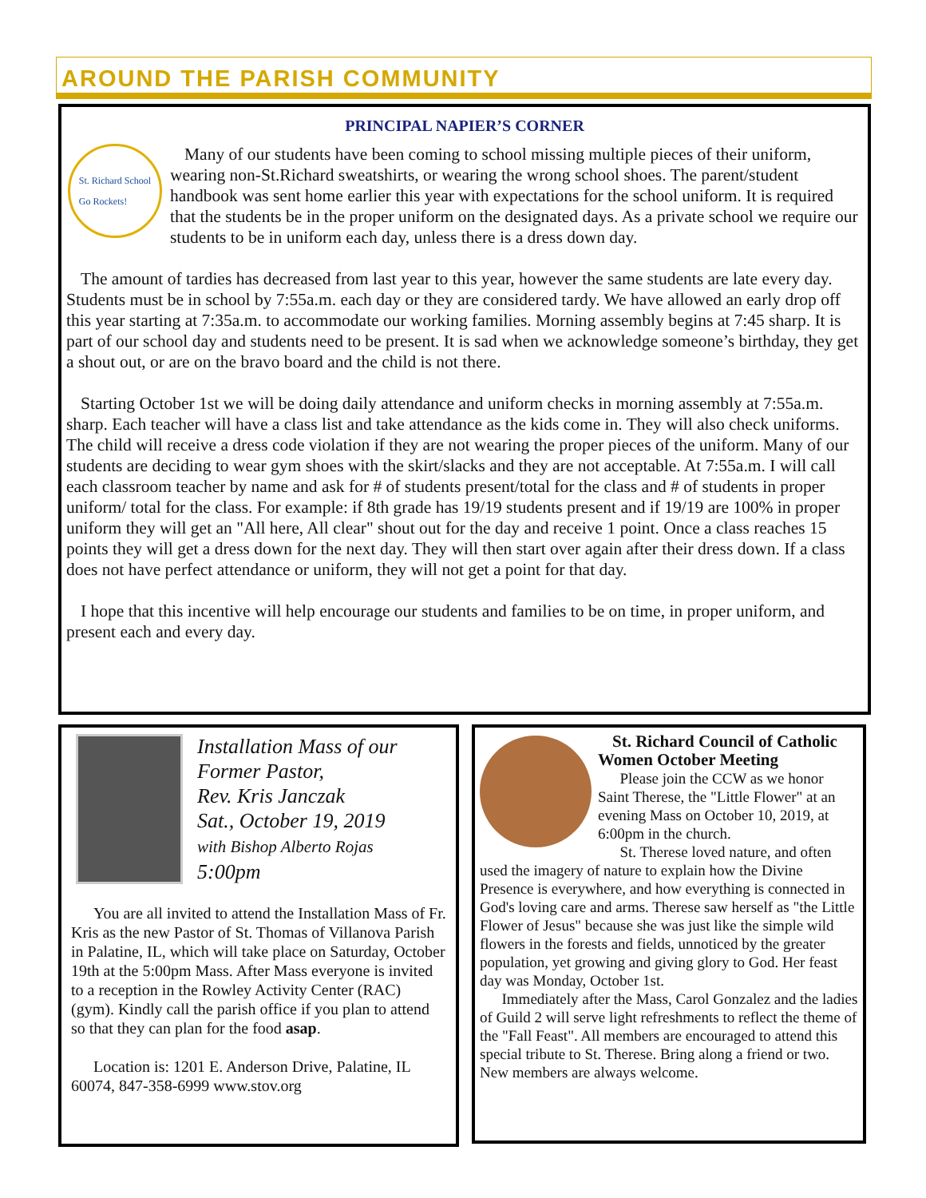AROUND THE PARISH COMMUNITY
PRINCIPAL NAPIER’S CORNER
St. Richard School
Go Rockets!
Many of our students have been coming to school missing multiple pieces of their uniform, wearing non-St.Richard sweatshirts, or wearing the wrong school shoes. The parent/student handbook was sent home earlier this year with expectations for the school uniform. It is required that the students be in the proper uniform on the designated days. As a private school we require our students to be in uniform each day, unless there is a dress down day.
The amount of tardies has decreased from last year to this year, however the same students are late every day. Students must be in school by 7:55a.m. each day or they are considered tardy. We have allowed an early drop off this year starting at 7:35a.m. to accommodate our working families. Morning assembly begins at 7:45 sharp. It is part of our school day and students need to be present. It is sad when we acknowledge someone’s birthday, they get a shout out, or are on the bravo board and the child is not there.
Starting October 1st we will be doing daily attendance and uniform checks in morning assembly at 7:55a.m. sharp. Each teacher will have a class list and take attendance as the kids come in. They will also check uniforms. The child will receive a dress code violation if they are not wearing the proper pieces of the uniform. Many of our students are deciding to wear gym shoes with the skirt/slacks and they are not acceptable. At 7:55a.m. I will call each classroom teacher by name and ask for # of students present/total for the class and # of students in proper uniform/ total for the class. For example: if 8th grade has 19/19 students present and if 19/19 are 100% in proper uniform they will get an "All here, All clear" shout out for the day and receive 1 point. Once a class reaches 15 points they will get a dress down for the next day. They will then start over again after their dress down. If a class does not have perfect attendance or uniform, they will not get a point for that day.
I hope that this incentive will help encourage our students and families to be on time, in proper uniform, and present each and every day.
Installation Mass of our Former Pastor,
Rev. Kris Janczak
Sat., October 19, 2019
with Bishop Alberto Rojas
5:00pm
You are all invited to attend the Installation Mass of Fr. Kris as the new Pastor of St. Thomas of Villanova Parish in Palatine, IL, which will take place on Saturday, October 19th at the 5:00pm Mass. After Mass everyone is invited to a reception in the Rowley Activity Center (RAC) (gym). Kindly call the parish office if you plan to attend so that they can plan for the food asap.
Location is: 1201 E. Anderson Drive, Palatine, IL 60074, 847-358-6999 www.stov.org
St. Richard Council of Catholic Women October Meeting
Please join the CCW as we honor Saint Therese, the "Little Flower" at an evening Mass on October 10, 2019, at 6:00pm in the church.
St. Therese loved nature, and often used the imagery of nature to explain how the Divine Presence is everywhere, and how everything is connected in God's loving care and arms. Therese saw herself as "the Little Flower of Jesus" because she was just like the simple wild flowers in the forests and fields, unnoticed by the greater population, yet growing and giving glory to God. Her feast day was Monday, October 1st.
Immediately after the Mass, Carol Gonzalez and the ladies of Guild 2 will serve light refreshments to reflect the theme of the "Fall Feast". All members are encouraged to attend this special tribute to St. Therese. Bring along a friend or two. New members are always welcome.